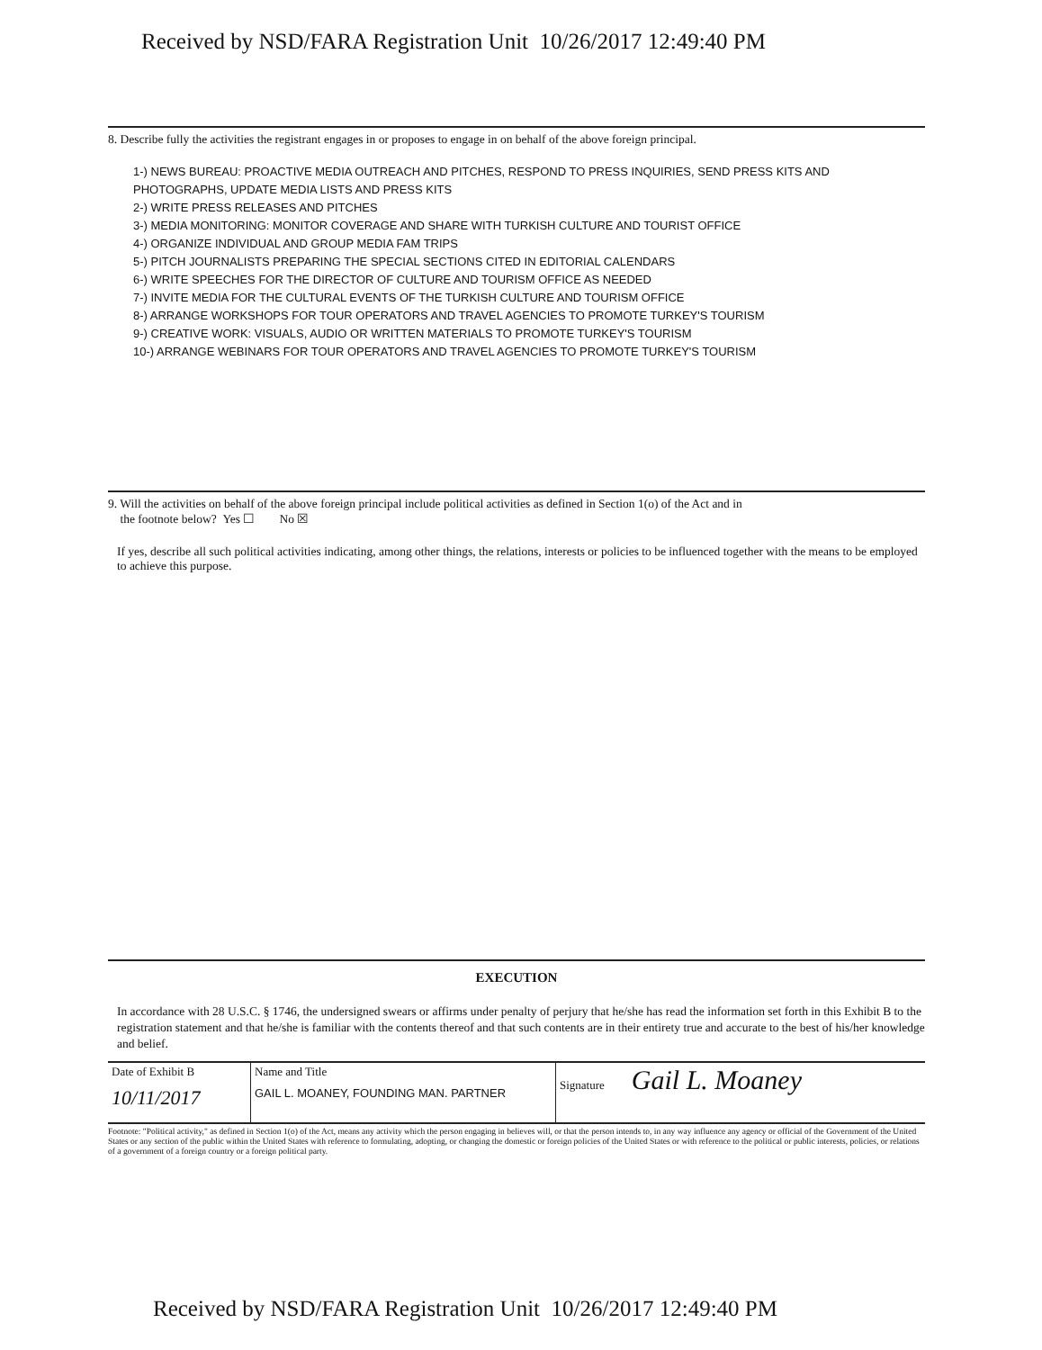Received by NSD/FARA Registration Unit 10/26/2017 12:49:40 PM
8. Describe fully the activities the registrant engages in or proposes to engage in on behalf of the above foreign principal.
1-) NEWS BUREAU: PROACTIVE MEDIA OUTREACH AND PITCHES, RESPOND TO PRESS INQUIRIES, SEND PRESS KITS AND PHOTOGRAPHS, UPDATE MEDIA LISTS AND PRESS KITS
2-) WRITE PRESS RELEASES AND PITCHES
3-) MEDIA MONITORING: MONITOR COVERAGE AND SHARE WITH TURKISH CULTURE AND TOURIST OFFICE
4-) ORGANIZE INDIVIDUAL AND GROUP MEDIA FAM TRIPS
5-) PITCH JOURNALISTS PREPARING THE SPECIAL SECTIONS CITED IN EDITORIAL CALENDARS
6-) WRITE SPEECHES FOR THE DIRECTOR OF CULTURE AND TOURISM OFFICE AS NEEDED
7-) INVITE MEDIA FOR THE CULTURAL EVENTS OF THE TURKISH CULTURE AND TOURISM OFFICE
8-) ARRANGE WORKSHOPS FOR TOUR OPERATORS AND TRAVEL AGENCIES TO PROMOTE TURKEY'S TOURISM
9-) CREATIVE WORK: VISUALS, AUDIO OR WRITTEN MATERIALS TO PROMOTE TURKEY'S TOURISM
10-) ARRANGE WEBINARS FOR TOUR OPERATORS AND TRAVEL AGENCIES TO PROMOTE TURKEY'S TOURISM
9. Will the activities on behalf of the above foreign principal include political activities as defined in Section 1(o) of the Act and in
the footnote below? Yes ☐ No ☒
If yes, describe all such political activities indicating, among other things, the relations, interests or policies to be influenced together with the means to be employed to achieve this purpose.
EXECUTION
In accordance with 28 U.S.C. § 1746, the undersigned swears or affirms under penalty of perjury that he/she has read the information set forth in this Exhibit B to the registration statement and that he/she is familiar with the contents thereof and that such contents are in their entirety true and accurate to the best of his/her knowledge and belief.
| Date of Exhibit B 10/11/2017 | Name and Title GAIL L. MOANEY, FOUNDING MAN. PARTNER | Signature Gail L. Moaney |
Footnote: "Political activity," as defined in Section 1(o) of the Act, means any activity which the person engaging in believes will, or that the person intends to, in any way influence any agency or official of the Government of the United States or any section of the public within the United States with reference to formulating, adopting, or changing the domestic or foreign policies of the United States or with reference to the political or public interests, policies, or relations of a government of a foreign country or a foreign political party.
Received by NSD/FARA Registration Unit 10/26/2017 12:49:40 PM